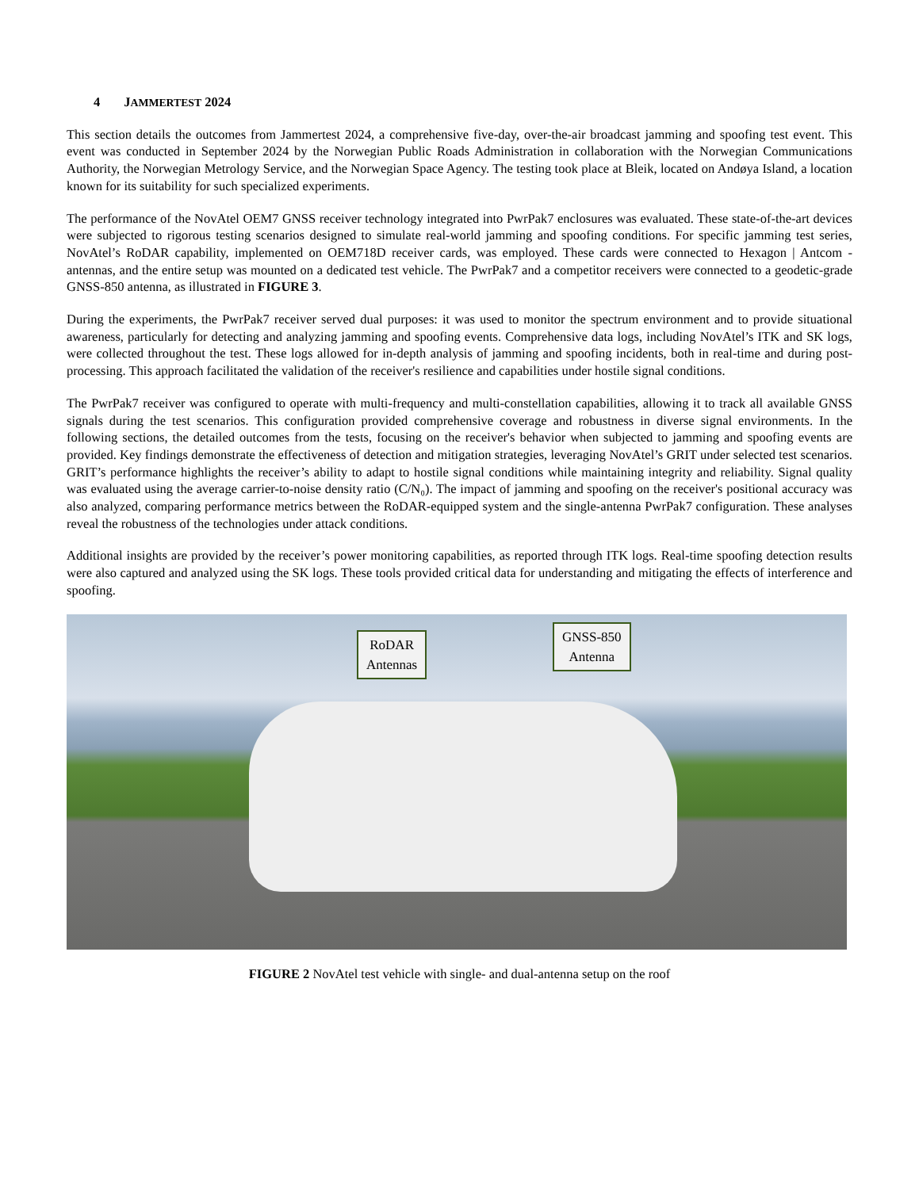4 JAMMERTEST 2024
This section details the outcomes from Jammertest 2024, a comprehensive five-day, over-the-air broadcast jamming and spoofing test event. This event was conducted in September 2024 by the Norwegian Public Roads Administration in collaboration with the Norwegian Communications Authority, the Norwegian Metrology Service, and the Norwegian Space Agency. The testing took place at Bleik, located on Andøya Island, a location known for its suitability for such specialized experiments.
The performance of the NovAtel OEM7 GNSS receiver technology integrated into PwrPak7 enclosures was evaluated. These state-of-the-art devices were subjected to rigorous testing scenarios designed to simulate real-world jamming and spoofing conditions. For specific jamming test series, NovAtel’s RoDAR capability, implemented on OEM718D receiver cards, was employed. These cards were connected to Hexagon | Antcom - antennas, and the entire setup was mounted on a dedicated test vehicle. The PwrPak7 and a competitor receivers were connected to a geodetic-grade GNSS-850 antenna, as illustrated in FIGURE 3.
During the experiments, the PwrPak7 receiver served dual purposes: it was used to monitor the spectrum environment and to provide situational awareness, particularly for detecting and analyzing jamming and spoofing events. Comprehensive data logs, including NovAtel’s ITK and SK logs, were collected throughout the test. These logs allowed for in-depth analysis of jamming and spoofing incidents, both in real-time and during post-processing. This approach facilitated the validation of the receiver's resilience and capabilities under hostile signal conditions.
The PwrPak7 receiver was configured to operate with multi-frequency and multi-constellation capabilities, allowing it to track all available GNSS signals during the test scenarios. This configuration provided comprehensive coverage and robustness in diverse signal environments. In the following sections, the detailed outcomes from the tests, focusing on the receiver's behavior when subjected to jamming and spoofing events are provided. Key findings demonstrate the effectiveness of detection and mitigation strategies, leveraging NovAtel’s GRIT under selected test scenarios. GRIT’s performance highlights the receiver’s ability to adapt to hostile signal conditions while maintaining integrity and reliability. Signal quality was evaluated using the average carrier-to-noise density ratio (C/N₀). The impact of jamming and spoofing on the receiver's positional accuracy was also analyzed, comparing performance metrics between the RoDAR-equipped system and the single-antenna PwrPak7 configuration. These analyses reveal the robustness of the technologies under attack conditions.
Additional insights are provided by the receiver’s power monitoring capabilities, as reported through ITK logs. Real-time spoofing detection results were also captured and analyzed using the SK logs. These tools provided critical data for understanding and mitigating the effects of interference and spoofing.
RoDAR
Antennas
GNSS-850
Antenna
FIGURE 2 NovAtel test vehicle with single- and dual-antenna setup on the roof